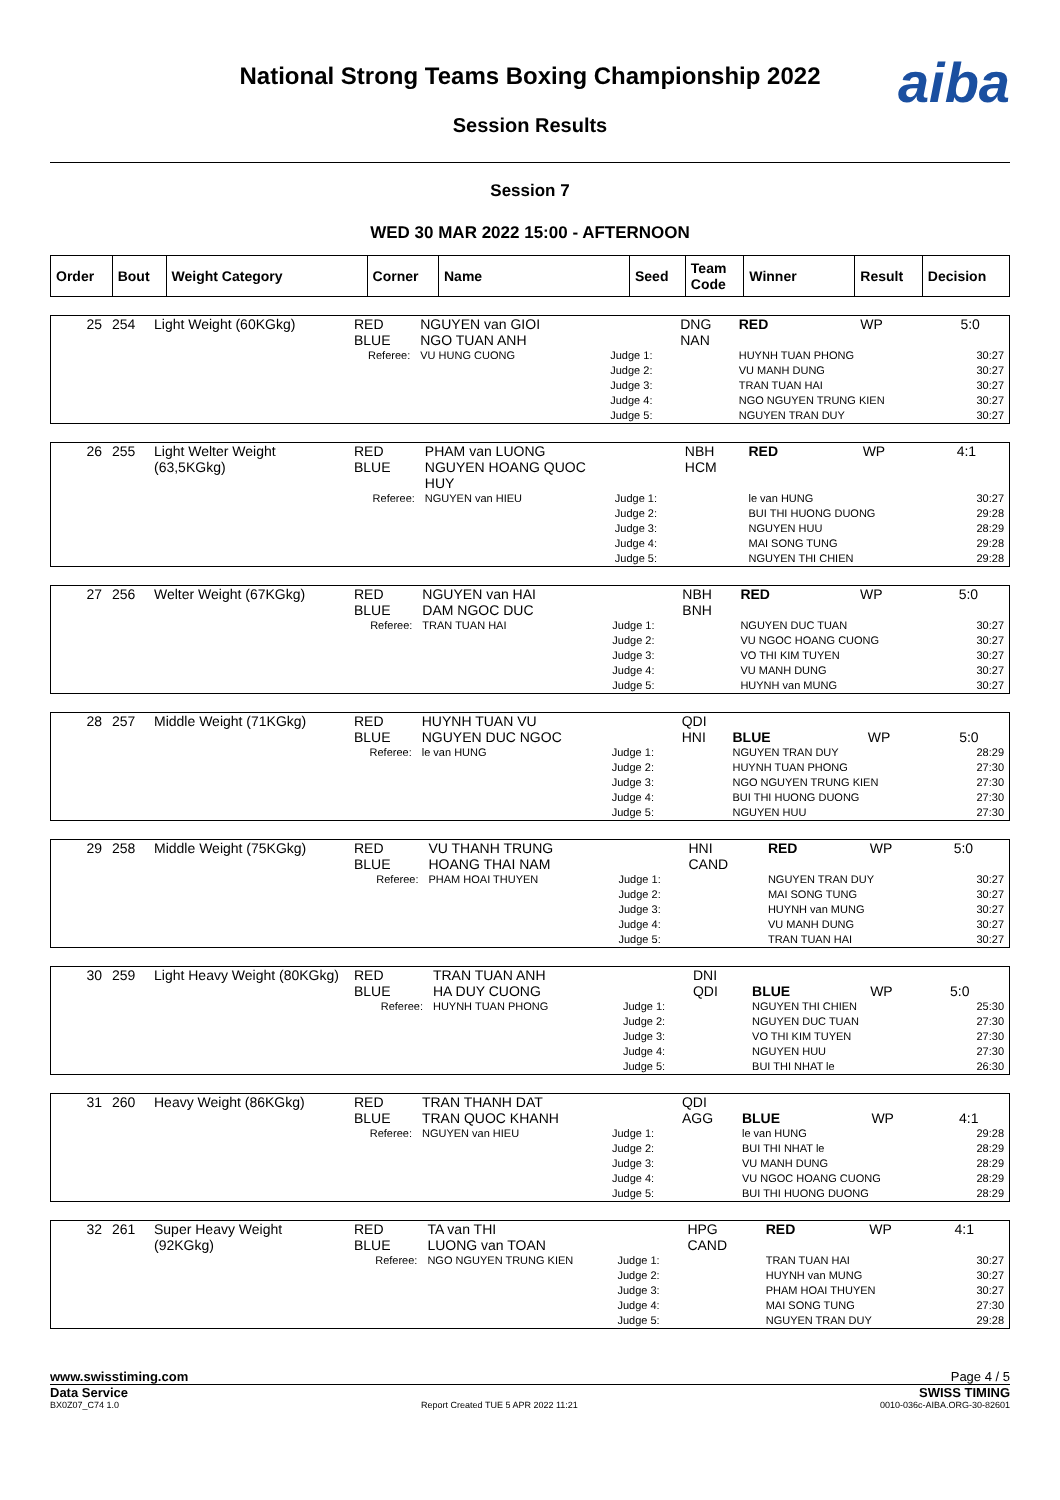National Strong Teams Boxing Championship 2022
Session Results
aiba
Session 7
WED 30 MAR 2022 15:00 - AFTERNOON
| Order | Bout | Weight Category | Corner | Name | Seed | Team Code | Winner | Result | Decision |
| --- | --- | --- | --- | --- | --- | --- | --- | --- | --- |
| 25 | 254 | Light Weight (60KGkg) | RED BLUE | NGUYEN van GIOI NGO TUAN ANH | | DNG NAN | RED | WP | 5:0 |
| | | Referee: | | VU HUNG CUONG | Judge 1: Judge 2: Judge 3: Judge 4: Judge 5: | | HUYNH TUAN PHONG VU MANH DUNG TRAN TUAN HAI NGO NGUYEN TRUNG KIEN NGUYEN TRAN DUY | | 30:27 30:27 30:27 30:27 30:27 |
| 26 | 255 | Light Welter Weight (63,5KGkg) | RED BLUE | PHAM van LUONG NGUYEN HOANG QUOC HUY | | NBH HCM | RED | WP | 4:1 |
| | | Referee: | | NGUYEN van HIEU | Judge 1: Judge 2: Judge 3: Judge 4: Judge 5: | | le van HUNG BUI THI HUONG DUONG NGUYEN HUU MAI SONG TUNG NGUYEN THI CHIEN | | 30:27 29:28 28:29 29:28 29:28 |
| 27 | 256 | Welter Weight (67KGkg) | RED BLUE | NGUYEN van HAI DAM NGOC DUC | | NBH BNH | RED | WP | 5:0 |
| | | Referee: | | TRAN TUAN HAI | Judge 1: Judge 2: Judge 3: Judge 4: Judge 5: | | NGUYEN DUC TUAN VU NGOC HOANG CUONG VO THI KIM TUYEN VU MANH DUNG HUYNH van MUNG | | 30:27 30:27 30:27 30:27 30:27 |
| 28 | 257 | Middle Weight (71KGkg) | RED BLUE | HUYNH TUAN VU NGUYEN DUC NGOC | | QDI HNI | BLUE | WP | 5:0 |
| | | Referee: | | le van HUNG | Judge 1: Judge 2: Judge 3: Judge 4: Judge 5: | | NGUYEN TRAN DUY HUYNH TUAN PHONG NGO NGUYEN TRUNG KIEN BUI THI HUONG DUONG NGUYEN HUU | | 28:29 27:30 27:30 27:30 27:30 |
| 29 | 258 | Middle Weight (75KGkg) | RED BLUE | VU THANH TRUNG HOANG THAI NAM | | HNI CAND | RED | WP | 5:0 |
| | | Referee: | | PHAM HOAI THUYEN | Judge 1: Judge 2: Judge 3: Judge 4: Judge 5: | | NGUYEN TRAN DUY MAI SONG TUNG HUYNH van MUNG VU MANH DUNG TRAN TUAN HAI | | 30:27 30:27 30:27 30:27 30:27 |
| 30 | 259 | Light Heavy Weight (80KGkg) | RED BLUE | TRAN TUAN ANH HA DUY CUONG | | DNI QDI | BLUE | WP | 5:0 |
| | | Referee: | | HUYNH TUAN PHONG | Judge 1: Judge 2: Judge 3: Judge 4: Judge 5: | | NGUYEN THI CHIEN NGUYEN DUC TUAN VO THI KIM TUYEN NGUYEN HUU BUI THI NHAT le | | 25:30 27:30 27:30 27:30 26:30 |
| 31 | 260 | Heavy Weight (86KGkg) | RED BLUE | TRAN THANH DAT TRAN QUOC KHANH | | QDI AGG | BLUE | WP | 4:1 |
| | | Referee: | | NGUYEN van HIEU | Judge 1: Judge 2: Judge 3: Judge 4: Judge 5: | | le van HUNG BUI THI NHAT le VU MANH DUNG VU NGOC HOANG CUONG BUI THI HUONG DUONG | | 29:28 28:29 28:29 28:29 28:29 |
| 32 | 261 | Super Heavy Weight (92KGkg) | RED BLUE | TA van THI LUONG van TOAN | | HPG CAND | RED | WP | 4:1 |
| | | Referee: | | NGO NGUYEN TRUNG KIEN | Judge 1: Judge 2: Judge 3: Judge 4: Judge 5: | | TRAN TUAN HAI HUYNH van MUNG PHAM HOAI THUYEN MAI SONG TUNG NGUYEN TRAN DUY | | 30:27 30:27 30:27 27:30 29:28 |
www.swisstiming.com Page 4 / 5
Data Service SWISS TIMING
BX0Z07_C74 1.0 Report Created TUE 5 APR 2022 11:21 0010-036c-AIBA.ORG-30-82601